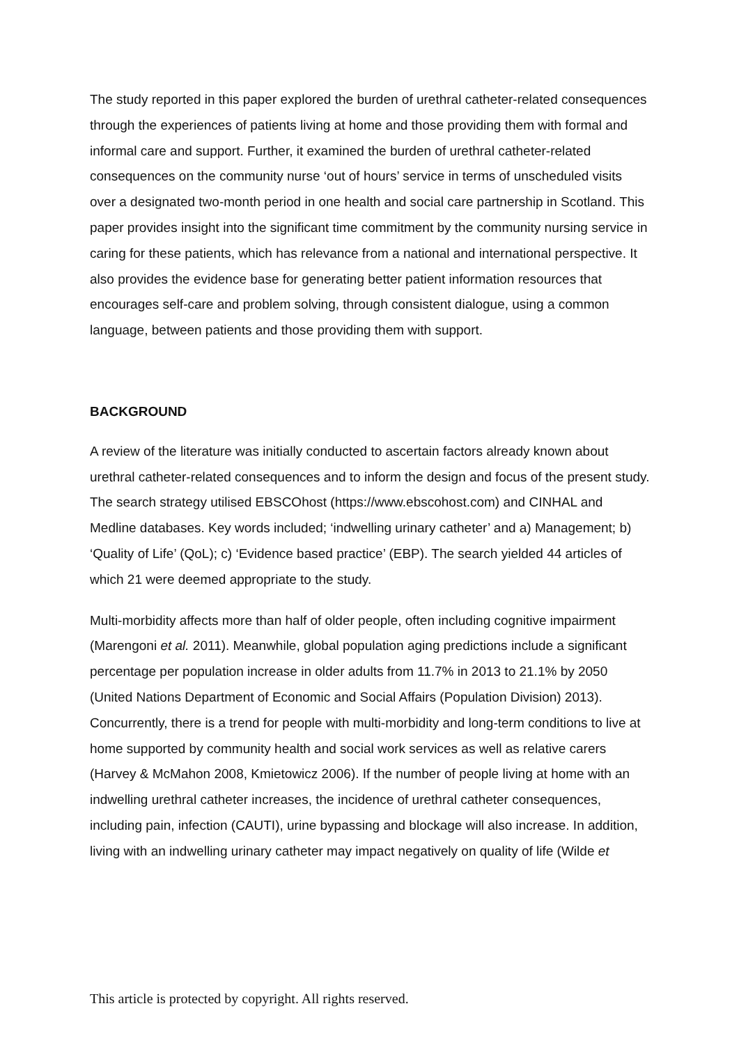The study reported in this paper explored the burden of urethral catheter-related consequences through the experiences of patients living at home and those providing them with formal and informal care and support. Further, it examined the burden of urethral catheter-related consequences on the community nurse ‘out of hours’ service in terms of unscheduled visits over a designated two-month period in one health and social care partnership in Scotland. This paper provides insight into the significant time commitment by the community nursing service in caring for these patients, which has relevance from a national and international perspective. It also provides the evidence base for generating better patient information resources that encourages self-care and problem solving, through consistent dialogue, using a common language, between patients and those providing them with support.
BACKGROUND
A review of the literature was initially conducted to ascertain factors already known about urethral catheter-related consequences and to inform the design and focus of the present study. The search strategy utilised EBSCOhost (https://www.ebscohost.com) and CINHAL and Medline databases. Key words included; ‘indwelling urinary catheter’ and a) Management; b) ‘Quality of Life’ (QoL); c) ‘Evidence based practice’ (EBP). The search yielded 44 articles of which 21 were deemed appropriate to the study.
Multi-morbidity affects more than half of older people, often including cognitive impairment (Marengoni et al. 2011). Meanwhile, global population aging predictions include a significant percentage per population increase in older adults from 11.7% in 2013 to 21.1% by 2050 (United Nations Department of Economic and Social Affairs (Population Division) 2013). Concurrently, there is a trend for people with multi-morbidity and long-term conditions to live at home supported by community health and social work services as well as relative carers (Harvey & McMahon 2008, Kmietowicz 2006). If the number of people living at home with an indwelling urethral catheter increases, the incidence of urethral catheter consequences, including pain, infection (CAUTI), urine bypassing and blockage will also increase. In addition, living with an indwelling urinary catheter may impact negatively on quality of life (Wilde et
This article is protected by copyright. All rights reserved.